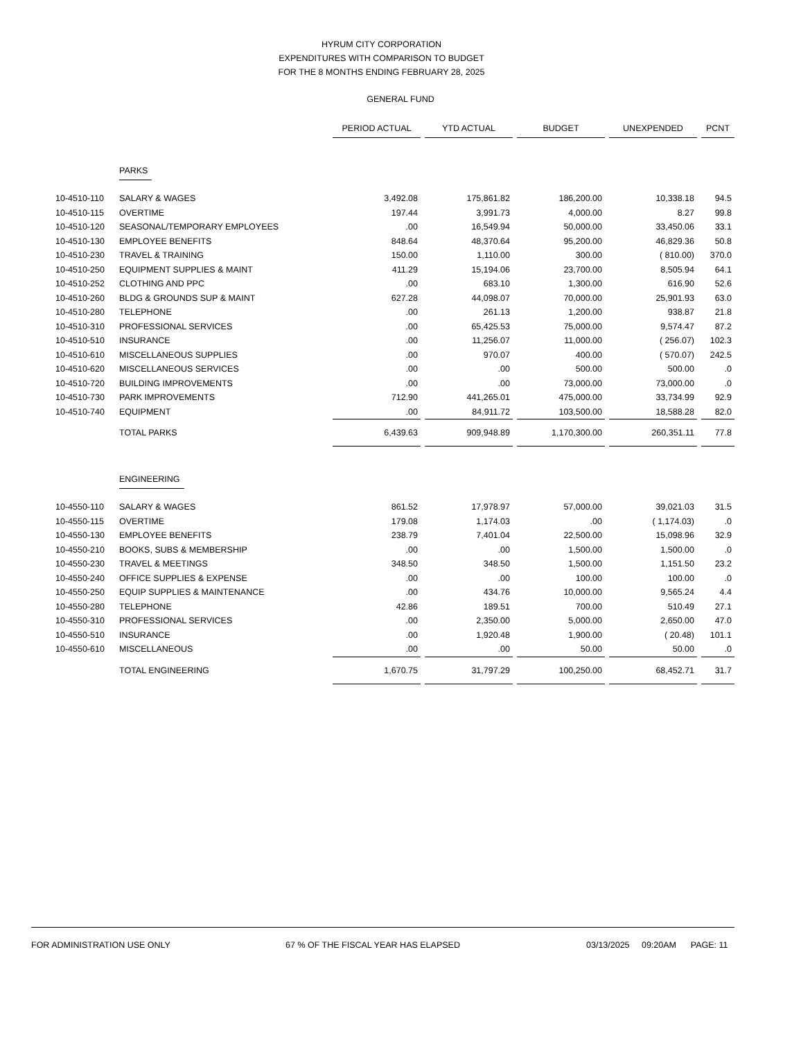HYRUM CITY CORPORATION
EXPENDITURES WITH COMPARISON TO BUDGET
FOR THE 8 MONTHS ENDING FEBRUARY 28, 2025
GENERAL FUND
| | | PERIOD ACTUAL | | YTD ACTUAL | | BUDGET | | UNEXPENDED | | PCNT |
| | PARKS | | | | | | | | | |
| 10-4510-110 | SALARY & WAGES | 3,492.08 | | 175,861.82 | | 186,200.00 | | 10,338.18 | | 94.5 |
| 10-4510-115 | OVERTIME | 197.44 | | 3,991.73 | | 4,000.00 | | 8.27 | | 99.8 |
| 10-4510-120 | SEASONAL/TEMPORARY EMPLOYEES | .00 | | 16,549.94 | | 50,000.00 | | 33,450.06 | | 33.1 |
| 10-4510-130 | EMPLOYEE BENEFITS | 848.64 | | 48,370.64 | | 95,200.00 | | 46,829.36 | | 50.8 |
| 10-4510-230 | TRAVEL & TRAINING | 150.00 | | 1,110.00 | | 300.00 | | ( 810.00) | | 370.0 |
| 10-4510-250 | EQUIPMENT SUPPLIES & MAINT | 411.29 | | 15,194.06 | | 23,700.00 | | 8,505.94 | | 64.1 |
| 10-4510-252 | CLOTHING AND PPC | .00 | | 683.10 | | 1,300.00 | | 616.90 | | 52.6 |
| 10-4510-260 | BLDG & GROUNDS SUP & MAINT | 627.28 | | 44,098.07 | | 70,000.00 | | 25,901.93 | | 63.0 |
| 10-4510-280 | TELEPHONE | .00 | | 261.13 | | 1,200.00 | | 938.87 | | 21.8 |
| 10-4510-310 | PROFESSIONAL SERVICES | .00 | | 65,425.53 | | 75,000.00 | | 9,574.47 | | 87.2 |
| 10-4510-510 | INSURANCE | .00 | | 11,256.07 | | 11,000.00 | | ( 256.07) | | 102.3 |
| 10-4510-610 | MISCELLANEOUS SUPPLIES | .00 | | 970.07 | | 400.00 | | ( 570.07) | | 242.5 |
| 10-4510-620 | MISCELLANEOUS SERVICES | .00 | | .00 | | 500.00 | | 500.00 | | .0 |
| 10-4510-720 | BUILDING IMPROVEMENTS | .00 | | .00 | | 73,000.00 | | 73,000.00 | | .0 |
| 10-4510-730 | PARK IMPROVEMENTS | 712.90 | | 441,265.01 | | 475,000.00 | | 33,734.99 | | 92.9 |
| 10-4510-740 | EQUIPMENT | .00 | | 84,911.72 | | 103,500.00 | | 18,588.28 | | 82.0 |
| | TOTAL PARKS | 6,439.63 | | 909,948.89 | | 1,170,300.00 | | 260,351.11 | | 77.8 |
| | ENGINEERING | | | | | | | | | |
| 10-4550-110 | SALARY & WAGES | 861.52 | | 17,978.97 | | 57,000.00 | | 39,021.03 | | 31.5 |
| 10-4550-115 | OVERTIME | 179.08 | | 1,174.03 | | .00 | | ( 1,174.03) | | .0 |
| 10-4550-130 | EMPLOYEE BENEFITS | 238.79 | | 7,401.04 | | 22,500.00 | | 15,098.96 | | 32.9 |
| 10-4550-210 | BOOKS, SUBS & MEMBERSHIP | .00 | | .00 | | 1,500.00 | | 1,500.00 | | .0 |
| 10-4550-230 | TRAVEL & MEETINGS | 348.50 | | 348.50 | | 1,500.00 | | 1,151.50 | | 23.2 |
| 10-4550-240 | OFFICE SUPPLIES & EXPENSE | .00 | | .00 | | 100.00 | | 100.00 | | .0 |
| 10-4550-250 | EQUIP SUPPLIES & MAINTENANCE | .00 | | 434.76 | | 10,000.00 | | 9,565.24 | | 4.4 |
| 10-4550-280 | TELEPHONE | 42.86 | | 189.51 | | 700.00 | | 510.49 | | 27.1 |
| 10-4550-310 | PROFESSIONAL SERVICES | .00 | | 2,350.00 | | 5,000.00 | | 2,650.00 | | 47.0 |
| 10-4550-510 | INSURANCE | .00 | | 1,920.48 | | 1,900.00 | | ( 20.48) | | 101.1 |
| 10-4550-610 | MISCELLANEOUS | .00 | | .00 | | 50.00 | | 50.00 | | .0 |
| | TOTAL ENGINEERING | 1,670.75 | | 31,797.29 | | 100,250.00 | | 68,452.71 | | 31.7 |
FOR ADMINISTRATION USE ONLY 67 % OF THE FISCAL YEAR HAS ELAPSED 03/13/2025 09:20AM PAGE: 11